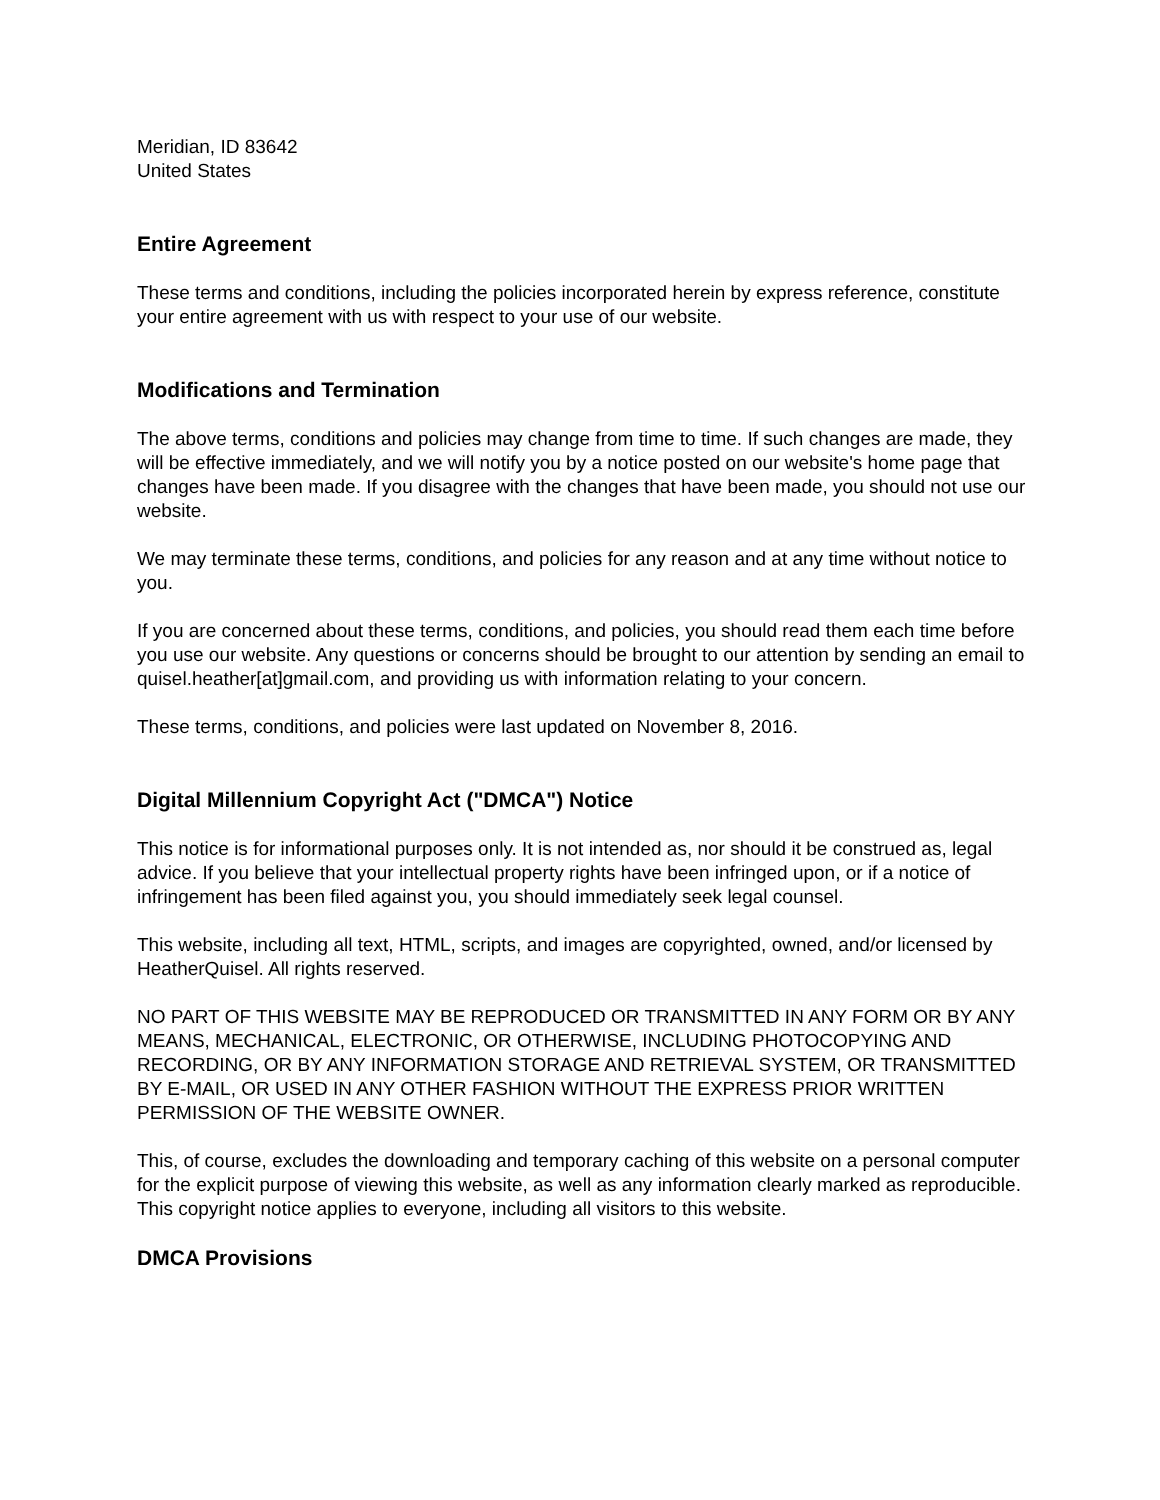Meridian, ID 83642
United States
Entire Agreement
These terms and conditions, including the policies incorporated herein by express reference, constitute your entire agreement with us with respect to your use of our website.
Modifications and Termination
The above terms, conditions and policies may change from time to time. If such changes are made, they will be effective immediately, and we will notify you by a notice posted on our website's home page that changes have been made. If you disagree with the changes that have been made, you should not use our website.
We may terminate these terms, conditions, and policies for any reason and at any time without notice to you.
If you are concerned about these terms, conditions, and policies, you should read them each time before you use our website. Any questions or concerns should be brought to our attention by sending an email to quisel.heather[at]gmail.com, and providing us with information relating to your concern.
These terms, conditions, and policies were last updated on November 8, 2016.
Digital Millennium Copyright Act ("DMCA") Notice
This notice is for informational purposes only. It is not intended as, nor should it be construed as, legal advice. If you believe that your intellectual property rights have been infringed upon, or if a notice of infringement has been filed against you, you should immediately seek legal counsel.
This website, including all text, HTML, scripts, and images are copyrighted, owned, and/or licensed by HeatherQuisel. All rights reserved.
NO PART OF THIS WEBSITE MAY BE REPRODUCED OR TRANSMITTED IN ANY FORM OR BY ANY MEANS, MECHANICAL, ELECTRONIC, OR OTHERWISE, INCLUDING PHOTOCOPYING AND RECORDING, OR BY ANY INFORMATION STORAGE AND RETRIEVAL SYSTEM, OR TRANSMITTED BY E-MAIL, OR USED IN ANY OTHER FASHION WITHOUT THE EXPRESS PRIOR WRITTEN PERMISSION OF THE WEBSITE OWNER.
This, of course, excludes the downloading and temporary caching of this website on a personal computer for the explicit purpose of viewing this website, as well as any information clearly marked as reproducible. This copyright notice applies to everyone, including all visitors to this website.
DMCA Provisions